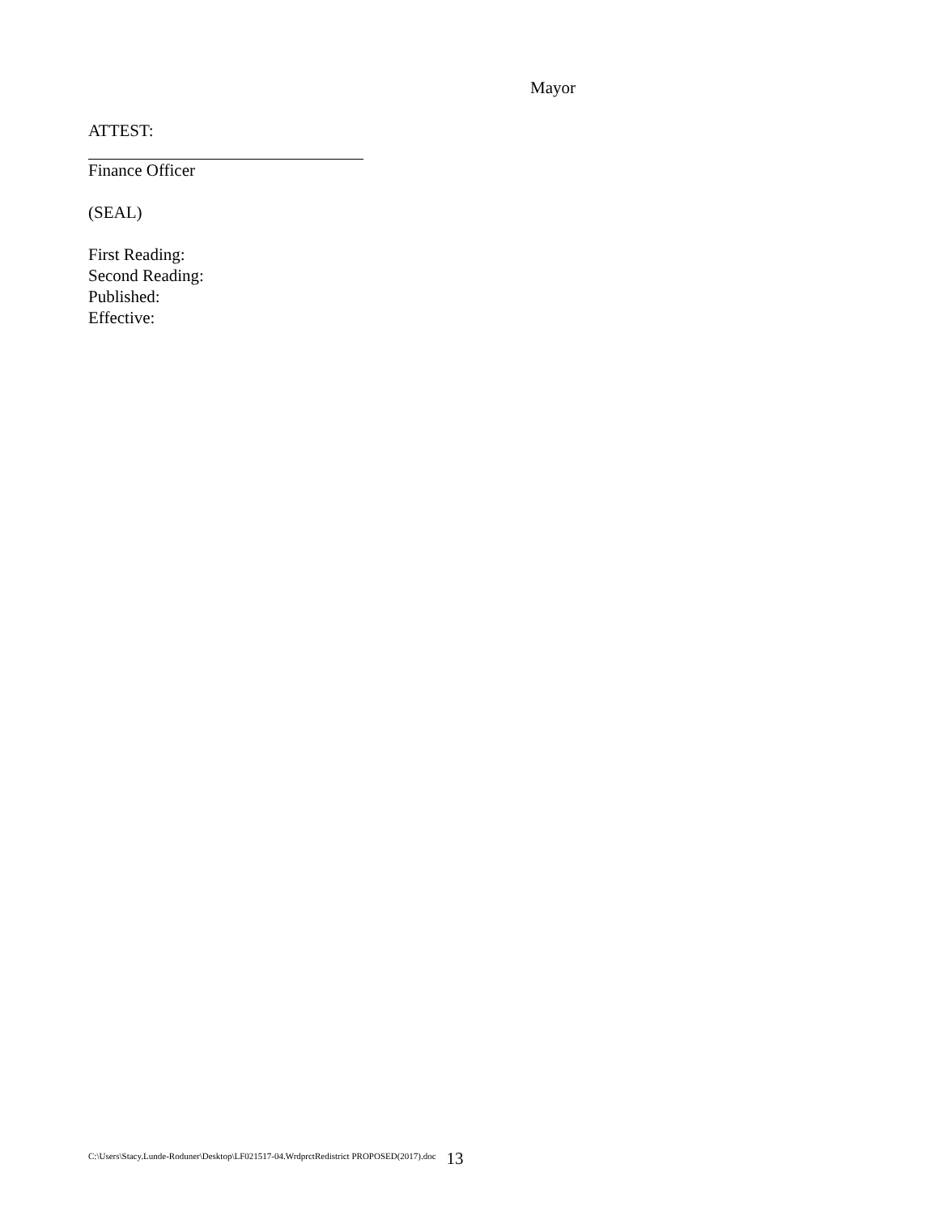Mayor
ATTEST:
Finance Officer
(SEAL)
First Reading:
Second Reading:
Published:
Effective:
C:\Users\Stacy.Lunde-Roduner\Desktop\LF021517-04.WrdprctRedistrict PROPOSED(2017).doc 13